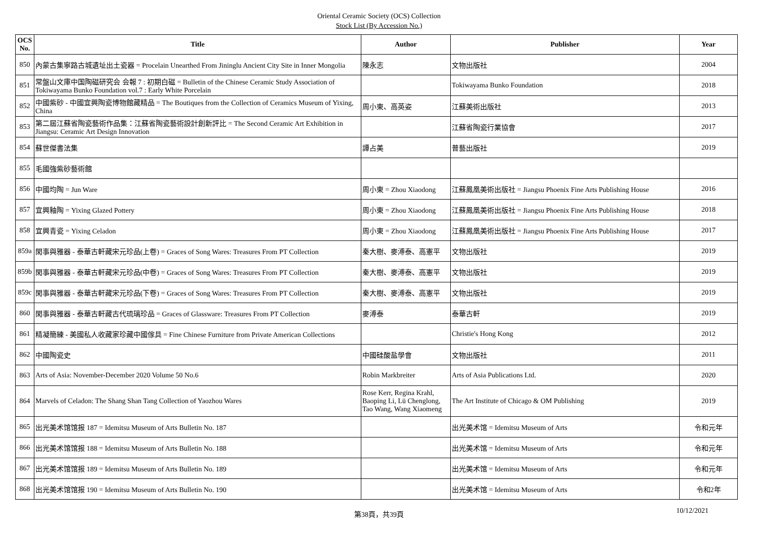Oriental Ceramic Society (OCS) Collection
Stock List (By Accession No.)
| OCS No. | Title | Author | Publisher | Year |
| --- | --- | --- | --- | --- |
| 850 | 內蒙古集寧路古城遺址出土瓷器 = Procelain Unearthed From Jininglu Ancient City Site in Inner Mongolia | 陳永志 | 文物出版社 | 2004 |
| 851 | 常盤山文庫中国陶磁研究会 会報 7 : 初期白磁 = Bulletin of the Chinese Ceramic Study Association of Tokiwayama Bunko Foundation vol.7 : Early White Porcelain | | Tokiwayama Bunko Foundation | 2018 |
| 852 | 中國紫砂 - 中國宜興陶瓷博物館藏精品 = The Boutiques from the Collection of Ceramics Museum of Yixing, China | 周小東、高英姿 | 江蘇美術出版社 | 2013 |
| 853 | 第二屆江蘇省陶瓷藝術作品集：江蘇省陶瓷藝術設計創新評比 = The Second Ceramic Art Exhibition in Jiangsu: Ceramic Art Design Innovation | | 江蘇省陶瓷行業協會 | 2017 |
| 854 | 蘇世傑書法集 | 譚占美 | 普藝出版社 | 2019 |
| 855 | 毛國強紫砂藝術館 | | | |
| 856 | 中國均陶 = Jun Ware | 周小東 = Zhou Xiaodong | 江蘇鳳凰美術出版社 = Jiangsu Phoenix Fine Arts Publishing House | 2016 |
| 857 | 宜興釉陶 = Yixing Glazed Pottery | 周小東 = Zhou Xiaodong | 江蘇鳳凰美術出版社 = Jiangsu Phoenix Fine Arts Publishing House | 2018 |
| 858 | 宜興青瓷 = Yixing Celadon | 周小東 = Zhou Xiaodong | 江蘇鳳凰美術出版社 = Jiangsu Phoenix Fine Arts Publishing House | 2017 |
| 859a | 閑事與雅器 - 泰華古軒藏宋元珍品(上卷) = Graces of Song Wares: Treasures From PT Collection | 秦大樹、麥溥泰、高憲平 | 文物出版社 | 2019 |
| 859b | 閑事與雅器 - 泰華古軒藏宋元珍品(中卷) = Graces of Song Wares: Treasures From PT Collection | 秦大樹、麥溥泰、高憲平 | 文物出版社 | 2019 |
| 859c | 閑事與雅器 - 泰華古軒藏宋元珍品(下卷) = Graces of Song Wares: Treasures From PT Collection | 秦大樹、麥溥泰、高憲平 | 文物出版社 | 2019 |
| 860 | 閑事與雅器 - 泰華古軒藏古代琉璃珍品 = Graces of Glassware: Treasures From PT Collection | 麥溥泰 | 泰華古軒 | 2019 |
| 861 | 精凝簡練 - 美國私人收藏家珍藏中國傢具 = Fine Chinese Furniture from Private American Collections | | Christie's Hong Kong | 2012 |
| 862 | 中國陶瓷史 | 中國硅酸盐學會 | 文物出版社 | 2011 |
| 863 | Arts of Asia: November-December 2020 Volume 50 No.6 | Robin Markbreiter | Arts of Asia Publications Ltd. | 2020 |
| 864 | Marvels of Celadon: The Shang Shan Tang Collection of Yaozhou Wares | Rose Kerr, Regina Krahl, Baoping Li, Lü Chenglong, Tao Wang, Wang Xiaomeng | The Art Institute of Chicago & OM Publishing | 2019 |
| 865 | 出光美术馆馆报 187 = Idemitsu Museum of Arts Bulletin No. 187 | | 出光美术馆 = Idemitsu Museum of Arts | 令和元年 |
| 866 | 出光美术馆馆报 188 = Idemitsu Museum of Arts Bulletin No. 188 | | 出光美术馆 = Idemitsu Museum of Arts | 令和元年 |
| 867 | 出光美术馆馆报 189 = Idemitsu Museum of Arts Bulletin No. 189 | | 出光美术馆 = Idemitsu Museum of Arts | 令和元年 |
| 868 | 出光美术馆馆报 190 = Idemitsu Museum of Arts Bulletin No. 190 | | 出光美术馆 = Idemitsu Museum of Arts | 令和2年 |
第38頁，共39頁
10/12/2021